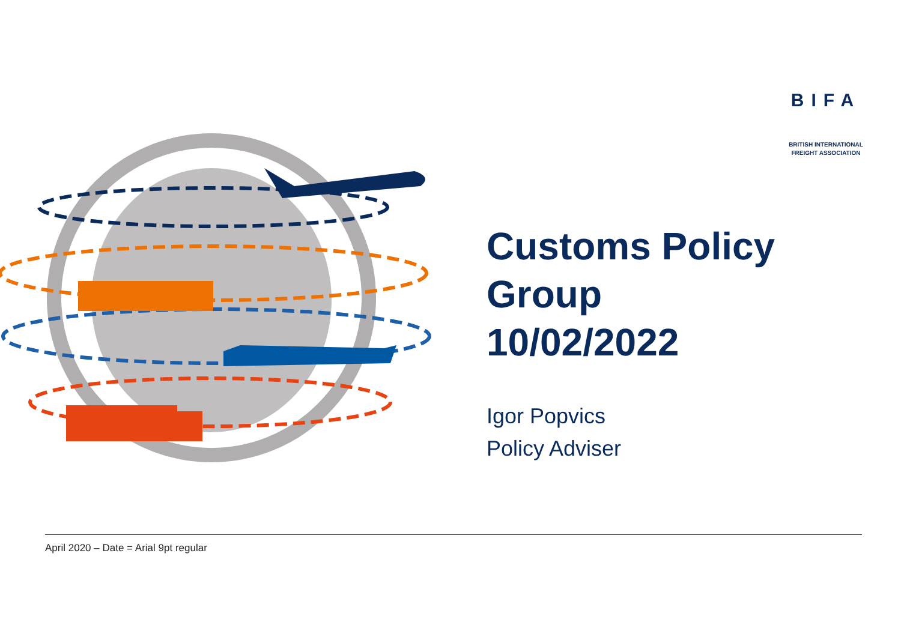BIFA
BRITISH INTERNATIONAL
FREIGHT ASSOCIATION
Customs Policy
Group
10/02/2022
Igor Popvics
Policy Adviser
April 2020 – Date = Arial 9pt regular